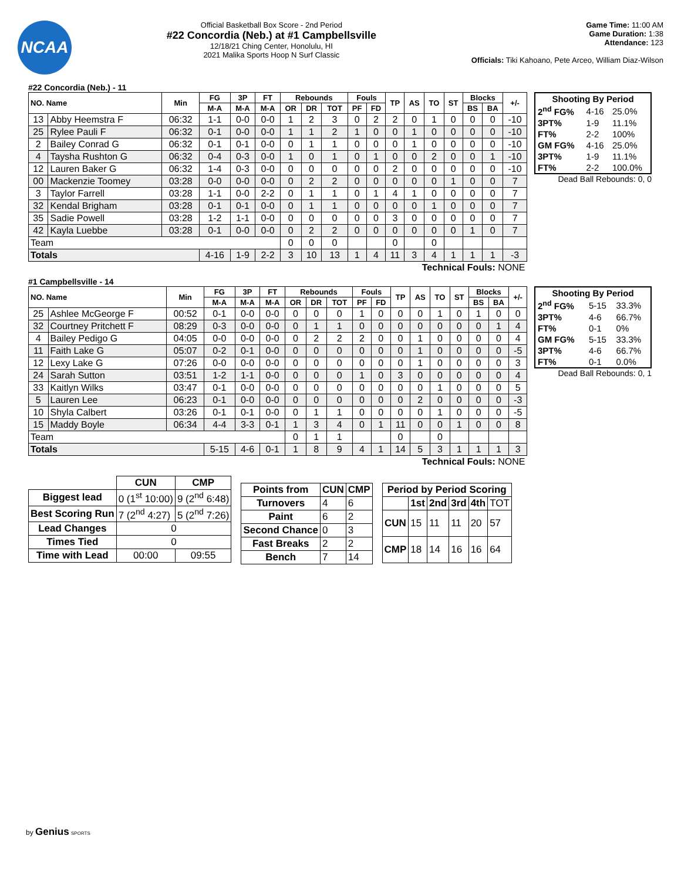NCAA
Official Basketball Box Score - 2nd Period
#22 Concordia (Neb.) at #1 Campbellsville
12/18/21 Ching Center, Honolulu, HI
2021 Malika Sports Hoop N Surf Classic
Game Time: 11:00 AM
Game Duration: 1:38
Attendance: 123
Officials: Tiki Kahoano, Pete Arceo, William Diaz-Wilson
#22 Concordia (Neb.) - 11
| NO. Name | | Min | FG | 3P | FT | Rebounds | | | Fouls | | TP | AS | TO | ST | Blocks | | +/- |
| --- | --- | --- | --- | --- | --- | --- | --- | --- | --- | --- | --- | --- | --- | --- | --- | --- | --- |
| | | | M-A | M-A | M-A | OR | DR | TOT | PF | FD | | | | | BS | BA | |
| 13 | Abby Heemstra F | 06:32 | 1-1 | 0-0 | 0-0 | 1 | 2 | 3 | 0 | 2 | 2 | 0 | 1 | 0 | 0 | 0 | -10 |
| 25 | Rylee Pauli F | 06:32 | 0-1 | 0-0 | 0-0 | 1 | 1 | 2 | 1 | 0 | 0 | 1 | 0 | 0 | 0 | 0 | -10 |
| 2 | Bailey Conrad G | 06:32 | 0-1 | 0-1 | 0-0 | 0 | 1 | 1 | 0 | 0 | 0 | 1 | 0 | 0 | 0 | 0 | -10 |
| 4 | Taysha Rushton G | 06:32 | 0-4 | 0-3 | 0-0 | 1 | 0 | 1 | 0 | 1 | 0 | 0 | 2 | 0 | 0 | 1 | -10 |
| 12 | Lauren Baker G | 06:32 | 1-4 | 0-3 | 0-0 | 0 | 0 | 0 | 0 | 0 | 2 | 0 | 0 | 0 | 0 | 0 | -10 |
| 00 | Mackenzie Toomey | 03:28 | 0-0 | 0-0 | 0-0 | 0 | 2 | 2 | 0 | 0 | 0 | 0 | 0 | 1 | 0 | 0 | 7 |
| 3 | Taylor Farrell | 03:28 | 1-1 | 0-0 | 2-2 | 0 | 1 | 1 | 0 | 1 | 4 | 1 | 0 | 0 | 0 | 0 | 7 |
| 32 | Kendal Brigham | 03:28 | 0-1 | 0-1 | 0-0 | 0 | 1 | 1 | 0 | 0 | 0 | 0 | 1 | 0 | 0 | 0 | 7 |
| 35 | Sadie Powell | 03:28 | 1-2 | 1-1 | 0-0 | 0 | 0 | 0 | 0 | 0 | 3 | 0 | 0 | 0 | 0 | 0 | 7 |
| 42 | Kayla Luebbe | 03:28 | 0-1 | 0-0 | 0-0 | 0 | 2 | 2 | 0 | 0 | 0 | 0 | 0 | 0 | 1 | 0 | 7 |
| Team | | | | | | 0 | 0 | 0 | | | 0 | | 0 | | | | |
| Totals | | | 4-16 | 1-9 | 2-2 | 3 | 10 | 13 | 1 | 4 | 11 | 3 | 4 | 1 | 1 | 1 | -3 |
| Technical Fouls: NONE | | | | | | | | | | | | | | | | | |
| Shooting By Period | | |
| --- | --- | --- |
| 2<sup>nd</sup> FG% | 4-16 | 25.0% |
| 3PT% | 1-9 | 11.1% |
| FT% | 2-2 | 100% |
| GM FG% | 4-16 | 25.0% |
| 3PT% | 1-9 | 11.1% |
| FT% | 2-2 | 100.0% |
Dead Ball Rebounds: 0, 0
#1 Campbellsville - 14
| NO. Name | | Min | FG | 3P | FT | Rebounds | | | Fouls | | TP | AS | TO | ST | Blocks | | +/- |
| --- | --- | --- | --- | --- | --- | --- | --- | --- | --- | --- | --- | --- | --- | --- | --- | --- | --- |
| | | | M-A | M-A | M-A | OR | DR | TOT | PF | FD | | | | | BS | BA | |
| 25 | Ashlee McGeorge F | 00:52 | 0-1 | 0-0 | 0-0 | 0 | 0 | 0 | 1 | 0 | 0 | 0 | 1 | 0 | 1 | 0 | 0 |
| 32 | Courtney Pritchett F | 08:29 | 0-3 | 0-0 | 0-0 | 0 | 1 | 1 | 0 | 0 | 0 | 0 | 0 | 0 | 0 | 1 | 4 |
| 4 | Bailey Pedigo G | 04:05 | 0-0 | 0-0 | 0-0 | 0 | 2 | 2 | 2 | 0 | 0 | 1 | 0 | 0 | 0 | 0 | 4 |
| 11 | Faith Lake G | 05:07 | 0-2 | 0-1 | 0-0 | 0 | 0 | 0 | 0 | 0 | 0 | 1 | 0 | 0 | 0 | 0 | -5 |
| 12 | Lexy Lake G | 07:26 | 0-0 | 0-0 | 0-0 | 0 | 0 | 0 | 0 | 0 | 0 | 1 | 0 | 0 | 0 | 0 | 3 |
| 24 | Sarah Sutton | 03:51 | 1-2 | 1-1 | 0-0 | 0 | 0 | 0 | 1 | 0 | 3 | 0 | 0 | 0 | 0 | 0 | 4 |
| 33 | Kaitlyn Wilks | 03:47 | 0-1 | 0-0 | 0-0 | 0 | 0 | 0 | 0 | 0 | 0 | 0 | 1 | 0 | 0 | 0 | 5 |
| 5 | Lauren Lee | 06:23 | 0-1 | 0-0 | 0-0 | 0 | 0 | 0 | 0 | 0 | 0 | 2 | 0 | 0 | 0 | 0 | -3 |
| 10 | Shyla Calbert | 03:26 | 0-1 | 0-1 | 0-0 | 0 | 1 | 1 | 0 | 0 | 0 | 0 | 1 | 0 | 0 | 0 | -5 |
| 15 | Maddy Boyle | 06:34 | 4-4 | 3-3 | 0-1 | 1 | 3 | 4 | 0 | 1 | 11 | 0 | 0 | 1 | 0 | 0 | 8 |
| Team | | | | | | 0 | 1 | 1 | | | 0 | | 0 | | | | |
| Totals | | | 5-15 | 4-6 | 0-1 | 1 | 8 | 9 | 4 | 1 | 14 | 5 | 3 | 1 | 1 | 1 | 3 |
| Technical Fouls: NONE | | | | | | | | | | | | | | | | | |
| Shooting By Period | | |
| --- | --- | --- |
| 2<sup>nd</sup> FG% | 5-15 | 33.3% |
| 3PT% | 4-6 | 66.7% |
| FT% | 0-1 | 0% |
| GM FG% | 5-15 | 33.3% |
| 3PT% | 4-6 | 66.7% |
| FT% | 0-1 | 0.0% |
Dead Ball Rebounds: 0, 1
| | CUN | CMP |
| --- | --- | --- |
| Biggest lead | 0 (1<sup>st</sup> 10:00) | 9 (2<sup>nd</sup> 6:48) |
| Best Scoring Run | 7 (2<sup>nd</sup> 4:27) | 5 (2<sup>nd</sup> 7:26) |
| Lead Changes | 0 | |
| Times Tied | 0 | |
| Time with Lead | 00:00 | 09:55 |
| Points from | CUN | CMP |
| --- | --- | --- |
| Turnovers | 4 | 6 |
| Paint | 6 | 2 |
| Second Chance | 0 | 3 |
| Fast Breaks | 2 | 2 |
| Bench | 7 | 14 |
| Period by Period Scoring | | | | | |
| --- | --- | --- | --- | --- | --- |
| | 1st | 2nd | 3rd | 4th | TOT |
| CUN | 15 | 11 | 11 | 20 | 57 |
| CMP | 18 | 14 | 16 | 16 | 64 |
by Genius SPORTS